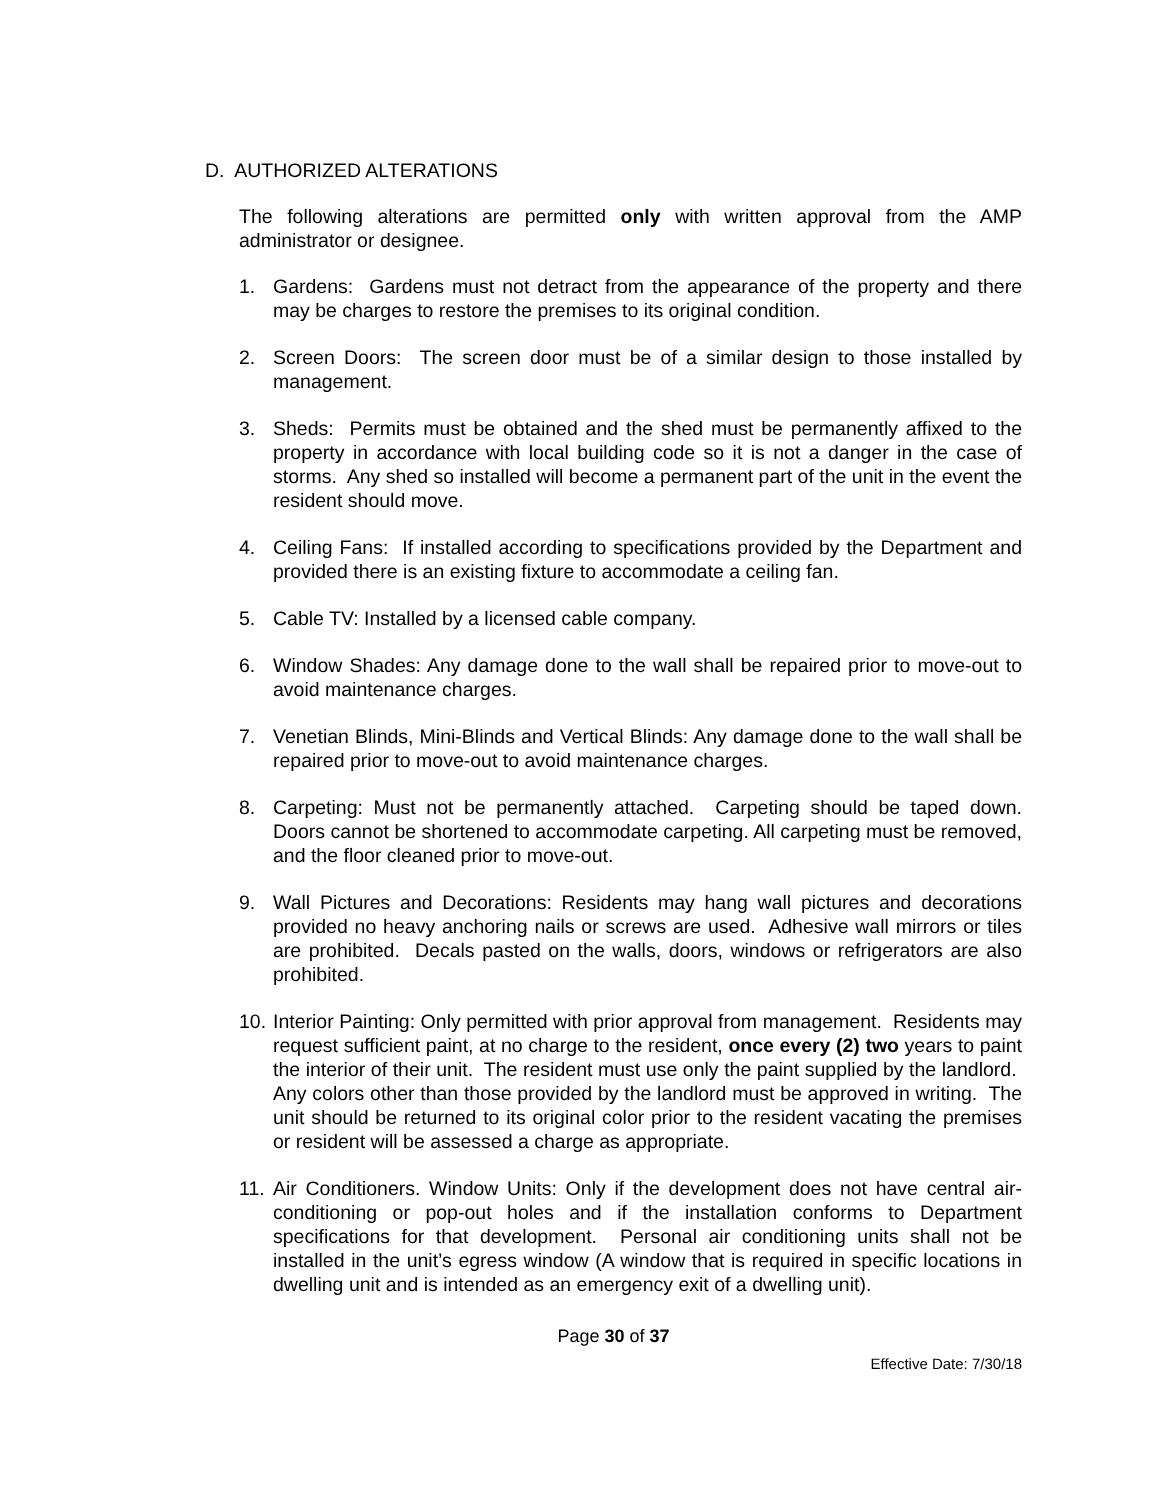D. AUTHORIZED ALTERATIONS
The following alterations are permitted only with written approval from the AMP administrator or designee.
1. Gardens: Gardens must not detract from the appearance of the property and there may be charges to restore the premises to its original condition.
2. Screen Doors: The screen door must be of a similar design to those installed by management.
3. Sheds: Permits must be obtained and the shed must be permanently affixed to the property in accordance with local building code so it is not a danger in the case of storms. Any shed so installed will become a permanent part of the unit in the event the resident should move.
4. Ceiling Fans: If installed according to specifications provided by the Department and provided there is an existing fixture to accommodate a ceiling fan.
5. Cable TV: Installed by a licensed cable company.
6. Window Shades: Any damage done to the wall shall be repaired prior to move-out to avoid maintenance charges.
7. Venetian Blinds, Mini-Blinds and Vertical Blinds: Any damage done to the wall shall be repaired prior to move-out to avoid maintenance charges.
8. Carpeting: Must not be permanently attached. Carpeting should be taped down. Doors cannot be shortened to accommodate carpeting. All carpeting must be removed, and the floor cleaned prior to move-out.
9. Wall Pictures and Decorations: Residents may hang wall pictures and decorations provided no heavy anchoring nails or screws are used. Adhesive wall mirrors or tiles are prohibited. Decals pasted on the walls, doors, windows or refrigerators are also prohibited.
10. Interior Painting: Only permitted with prior approval from management. Residents may request sufficient paint, at no charge to the resident, once every (2) two years to paint the interior of their unit. The resident must use only the paint supplied by the landlord. Any colors other than those provided by the landlord must be approved in writing. The unit should be returned to its original color prior to the resident vacating the premises or resident will be assessed a charge as appropriate.
11. Air Conditioners. Window Units: Only if the development does not have central air-conditioning or pop-out holes and if the installation conforms to Department specifications for that development. Personal air conditioning units shall not be installed in the unit’s egress window (A window that is required in specific locations in dwelling unit and is intended as an emergency exit of a dwelling unit).
Page 30 of 37
Effective Date: 7/30/18